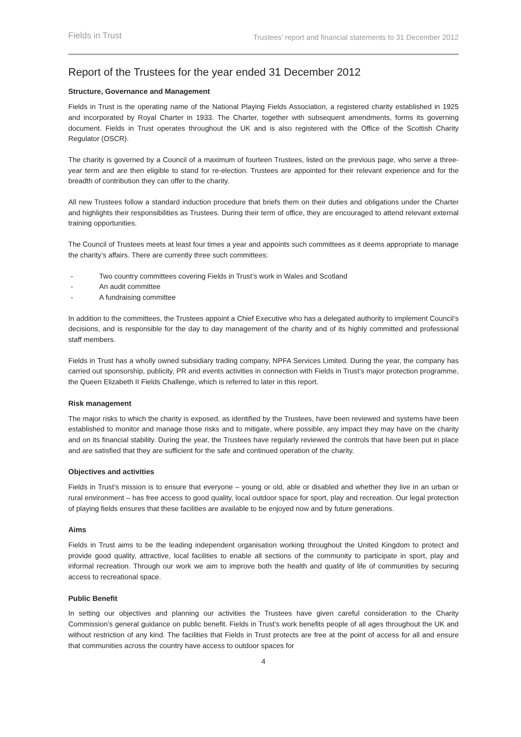Fields in Trust Trustees’ report and financial statements to 31 December 2012
Report of the Trustees for the year ended 31 December 2012
Structure, Governance and Management
Fields in Trust is the operating name of the National Playing Fields Association, a registered charity established in 1925 and incorporated by Royal Charter in 1933. The Charter, together with subsequent amendments, forms its governing document. Fields in Trust operates throughout the UK and is also registered with the Office of the Scottish Charity Regulator (OSCR).
The charity is governed by a Council of a maximum of fourteen Trustees, listed on the previous page, who serve a three-year term and are then eligible to stand for re-election. Trustees are appointed for their relevant experience and for the breadth of contribution they can offer to the charity.
All new Trustees follow a standard induction procedure that briefs them on their duties and obligations under the Charter and highlights their responsibilities as Trustees. During their term of office, they are encouraged to attend relevant external training opportunities.
The Council of Trustees meets at least four times a year and appoints such committees as it deems appropriate to manage the charity’s affairs. There are currently three such committees:
- Two country committees covering Fields in Trust’s work in Wales and Scotland
- An audit committee
- A fundraising committee
In addition to the committees, the Trustees appoint a Chief Executive who has a delegated authority to implement Council’s decisions, and is responsible for the day to day management of the charity and of its highly committed and professional staff members.
Fields in Trust has a wholly owned subsidiary trading company, NPFA Services Limited. During the year, the company has carried out sponsorship, publicity, PR and events activities in connection with Fields in Trust’s major protection programme, the Queen Elizabeth II Fields Challenge, which is referred to later in this report.
Risk management
The major risks to which the charity is exposed, as identified by the Trustees, have been reviewed and systems have been established to monitor and manage those risks and to mitigate, where possible, any impact they may have on the charity and on its financial stability. During the year, the Trustees have regularly reviewed the controls that have been put in place and are satisfied that they are sufficient for the safe and continued operation of the charity.
Objectives and activities
Fields in Trust’s mission is to ensure that everyone – young or old, able or disabled and whether they live in an urban or rural environment – has free access to good quality, local outdoor space for sport, play and recreation. Our legal protection of playing fields ensures that these facilities are available to be enjoyed now and by future generations.
Aims
Fields in Trust aims to be the leading independent organisation working throughout the United Kingdom to protect and provide good quality, attractive, local facilities to enable all sections of the community to participate in sport, play and informal recreation. Through our work we aim to improve both the health and quality of life of communities by securing access to recreational space.
Public Benefit
In setting our objectives and planning our activities the Trustees have given careful consideration to the Charity Commission’s general guidance on public benefit. Fields in Trust’s work benefits people of all ages throughout the UK and without restriction of any kind. The facilities that Fields in Trust protects are free at the point of access for all and ensure that communities across the country have access to outdoor spaces for
4